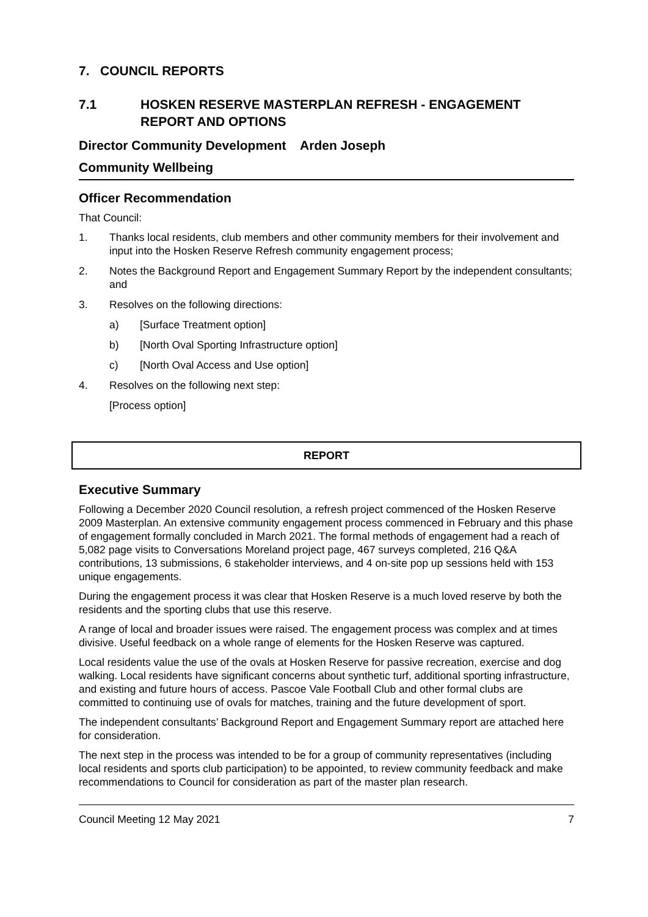7. COUNCIL REPORTS
7.1 HOSKEN RESERVE MASTERPLAN REFRESH - ENGAGEMENT REPORT AND OPTIONS
Director Community Development Arden Joseph
Community Wellbeing
Officer Recommendation
That Council:
1. Thanks local residents, club members and other community members for their involvement and input into the Hosken Reserve Refresh community engagement process;
2. Notes the Background Report and Engagement Summary Report by the independent consultants; and
3. Resolves on the following directions:
a) [Surface Treatment option]
b) [North Oval Sporting Infrastructure option]
c) [North Oval Access and Use option]
4. Resolves on the following next step:
[Process option]
REPORT
Executive Summary
Following a December 2020 Council resolution, a refresh project commenced of the Hosken Reserve 2009 Masterplan. An extensive community engagement process commenced in February and this phase of engagement formally concluded in March 2021. The formal methods of engagement had a reach of 5,082 page visits to Conversations Moreland project page, 467 surveys completed, 216 Q&A contributions, 13 submissions, 6 stakeholder interviews, and 4 on-site pop up sessions held with 153 unique engagements.
During the engagement process it was clear that Hosken Reserve is a much loved reserve by both the residents and the sporting clubs that use this reserve.
A range of local and broader issues were raised. The engagement process was complex and at times divisive. Useful feedback on a whole range of elements for the Hosken Reserve was captured.
Local residents value the use of the ovals at Hosken Reserve for passive recreation, exercise and dog walking. Local residents have significant concerns about synthetic turf, additional sporting infrastructure, and existing and future hours of access. Pascoe Vale Football Club and other formal clubs are committed to continuing use of ovals for matches, training and the future development of sport.
The independent consultants’ Background Report and Engagement Summary report are attached here for consideration.
The next step in the process was intended to be for a group of community representatives (including local residents and sports club participation) to be appointed, to review community feedback and make recommendations to Council for consideration as part of the master plan research.
Council Meeting 12 May 2021 7